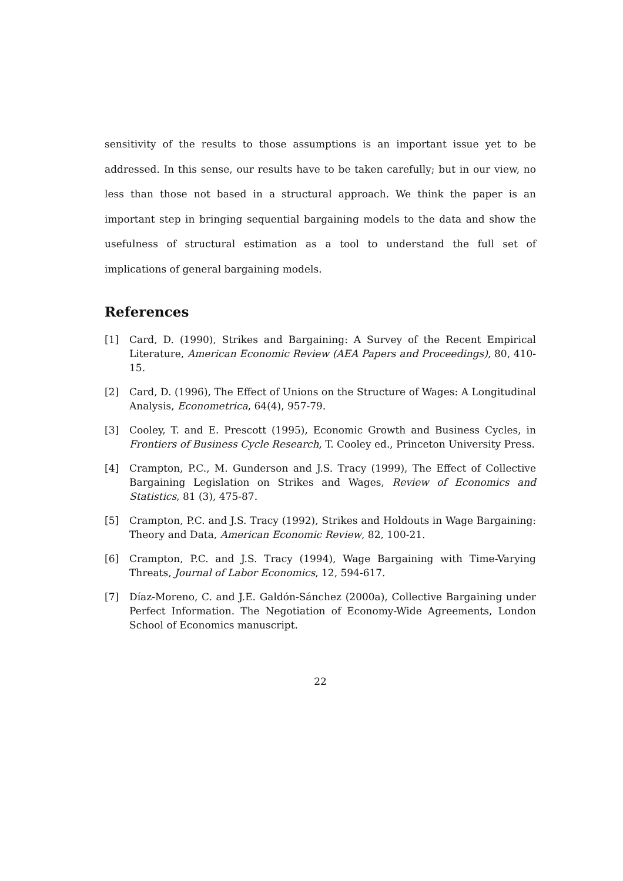sensitivity of the results to those assumptions is an important issue yet to be addressed. In this sense, our results have to be taken carefully; but in our view, no less than those not based in a structural approach. We think the paper is an important step in bringing sequential bargaining models to the data and show the usefulness of structural estimation as a tool to understand the full set of implications of general bargaining models.
References
[1] Card, D. (1990), Strikes and Bargaining: A Survey of the Recent Empirical Literature, American Economic Review (AEA Papers and Proceedings), 80, 410-15.
[2] Card, D. (1996), The Effect of Unions on the Structure of Wages: A Longitudinal Analysis, Econometrica, 64(4), 957-79.
[3] Cooley, T. and E. Prescott (1995), Economic Growth and Business Cycles, in Frontiers of Business Cycle Research, T. Cooley ed., Princeton University Press.
[4] Crampton, P.C., M. Gunderson and J.S. Tracy (1999), The Effect of Collective Bargaining Legislation on Strikes and Wages, Review of Economics and Statistics, 81 (3), 475-87.
[5] Crampton, P.C. and J.S. Tracy (1992), Strikes and Holdouts in Wage Bargaining: Theory and Data, American Economic Review, 82, 100-21.
[6] Crampton, P.C. and J.S. Tracy (1994), Wage Bargaining with Time-Varying Threats, Journal of Labor Economics, 12, 594-617.
[7] Díaz-Moreno, C. and J.E. Galdón-Sánchez (2000a), Collective Bargaining under Perfect Information. The Negotiation of Economy-Wide Agreements, London School of Economics manuscript.
22